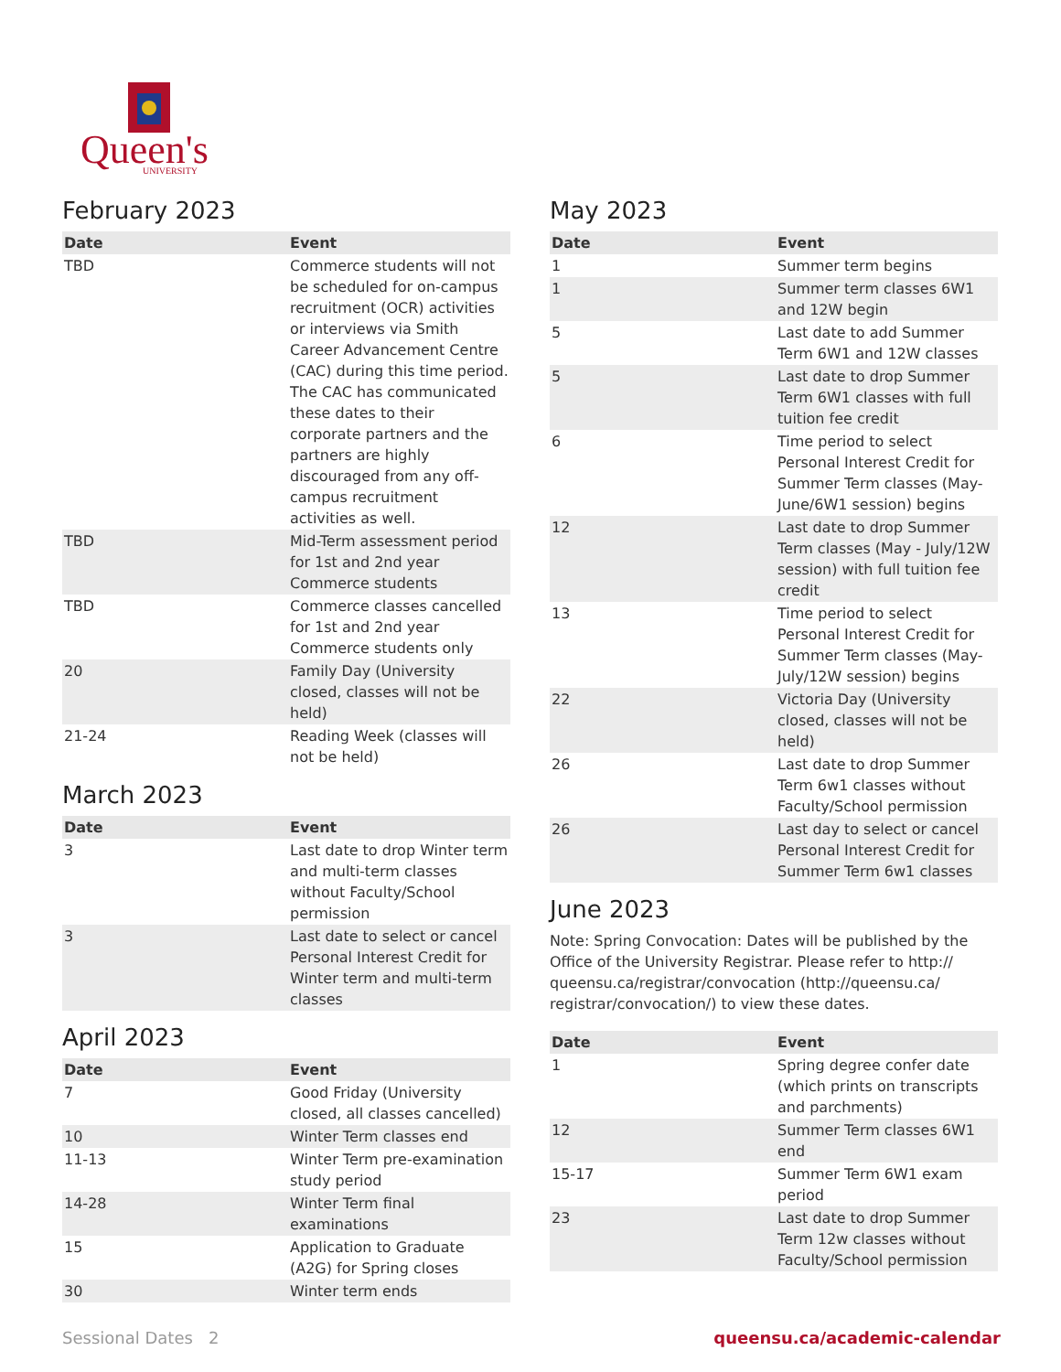Queen's
UNIVERSITY
February 2023
| Date | Event |
| --- | --- |
| TBD | Commerce students will not be scheduled for on-campus recruitment (OCR) activities or interviews via Smith Career Advancement Centre (CAC) during this time period. The CAC has communicated these dates to their corporate partners and the partners are highly discouraged from any off-campus recruitment activities as well. |
| TBD | Mid-Term assessment period for 1st and 2nd year Commerce students |
| TBD | Commerce classes cancelled for 1st and 2nd year Commerce students only |
| 20 | Family Day (University closed, classes will not be held) |
| 21-24 | Reading Week (classes will not be held) |
March 2023
| Date | Event |
| --- | --- |
| 3 | Last date to drop Winter term and multi-term classes without Faculty/School permission |
| 3 | Last date to select or cancel Personal Interest Credit for Winter term and multi-term classes |
April 2023
| Date | Event |
| --- | --- |
| 7 | Good Friday (University closed, all classes cancelled) |
| 10 | Winter Term classes end |
| 11-13 | Winter Term pre-examination study period |
| 14-28 | Winter Term final examinations |
| 15 | Application to Graduate (A2G) for Spring closes |
| 30 | Winter term ends |
May 2023
| Date | Event |
| --- | --- |
| 1 | Summer term begins |
| 1 | Summer term classes 6W1 and 12W begin |
| 5 | Last date to add Summer Term 6W1 and 12W classes |
| 5 | Last date to drop Summer Term 6W1 classes with full tuition fee credit |
| 6 | Time period to select Personal Interest Credit for Summer Term classes (May-June/6W1 session) begins |
| 12 | Last date to drop Summer Term classes (May - July/12W session) with full tuition fee credit |
| 13 | Time period to select Personal Interest Credit for Summer Term classes (May-July/12W session) begins |
| 22 | Victoria Day (University closed, classes will not be held) |
| 26 | Last date to drop Summer Term 6w1 classes without Faculty/School permission |
| 26 | Last day to select or cancel Personal Interest Credit for Summer Term 6w1 classes |
June 2023
Note: Spring Convocation: Dates will be published by the Office of the University Registrar. Please refer to http:// queensu.ca/registrar/convocation (http://queensu.ca/ registrar/convocation/) to view these dates.
| Date | Event |
| --- | --- |
| 1 | Spring degree confer date (which prints on transcripts and parchments) |
| 12 | Summer Term classes 6W1 end |
| 15-17 | Summer Term 6W1 exam period |
| 23 | Last date to drop Summer Term 12w classes without Faculty/School permission |
Sessional Dates 2 queensu.ca/academic-calendar